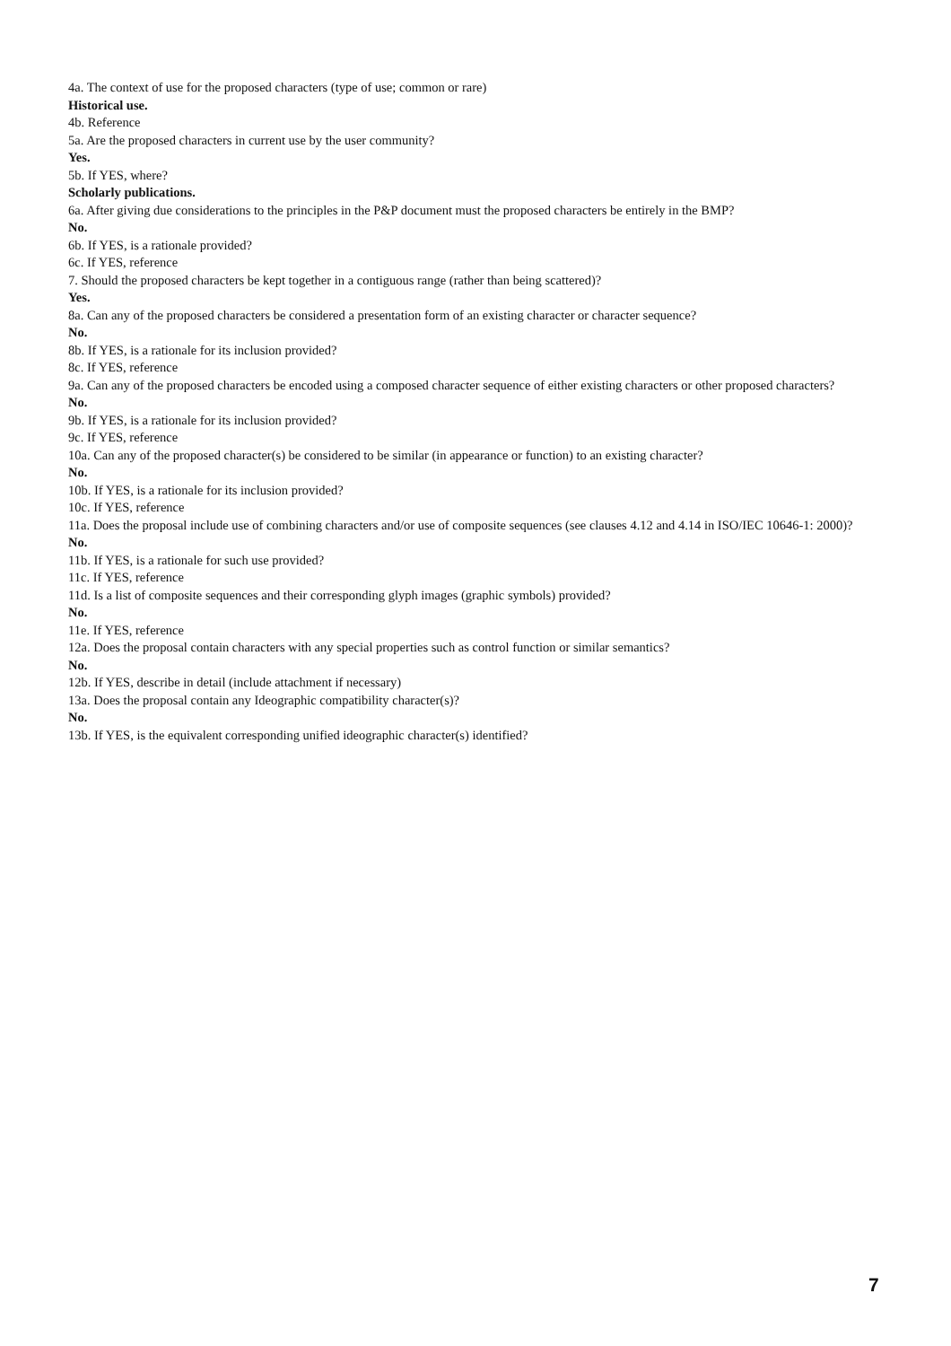4a. The context of use for the proposed characters (type of use; common or rare)
Historical use.
4b. Reference
5a. Are the proposed characters in current use by the user community?
Yes.
5b. If YES, where?
Scholarly publications.
6a. After giving due considerations to the principles in the P&P document must the proposed characters be entirely in the BMP?
No.
6b. If YES, is a rationale provided?
6c. If YES, reference
7. Should the proposed characters be kept together in a contiguous range (rather than being scattered)?
Yes.
8a. Can any of the proposed characters be considered a presentation form of an existing character or character sequence?
No.
8b. If YES, is a rationale for its inclusion provided?
8c. If YES, reference
9a. Can any of the proposed characters be encoded using a composed character sequence of either existing characters or other proposed characters?
No.
9b. If YES, is a rationale for its inclusion provided?
9c. If YES, reference
10a. Can any of the proposed character(s) be considered to be similar (in appearance or function) to an existing character?
No.
10b. If YES, is a rationale for its inclusion provided?
10c. If YES, reference
11a. Does the proposal include use of combining characters and/or use of composite sequences (see clauses 4.12 and 4.14 in ISO/IEC 10646-1: 2000)?
No.
11b. If YES, is a rationale for such use provided?
11c. If YES, reference
11d. Is a list of composite sequences and their corresponding glyph images (graphic symbols) provided?
No.
11e. If YES, reference
12a. Does the proposal contain characters with any special properties such as control function or similar semantics?
No.
12b. If YES, describe in detail (include attachment if necessary)
13a. Does the proposal contain any Ideographic compatibility character(s)?
No.
13b. If YES, is the equivalent corresponding unified ideographic character(s) identified?
7